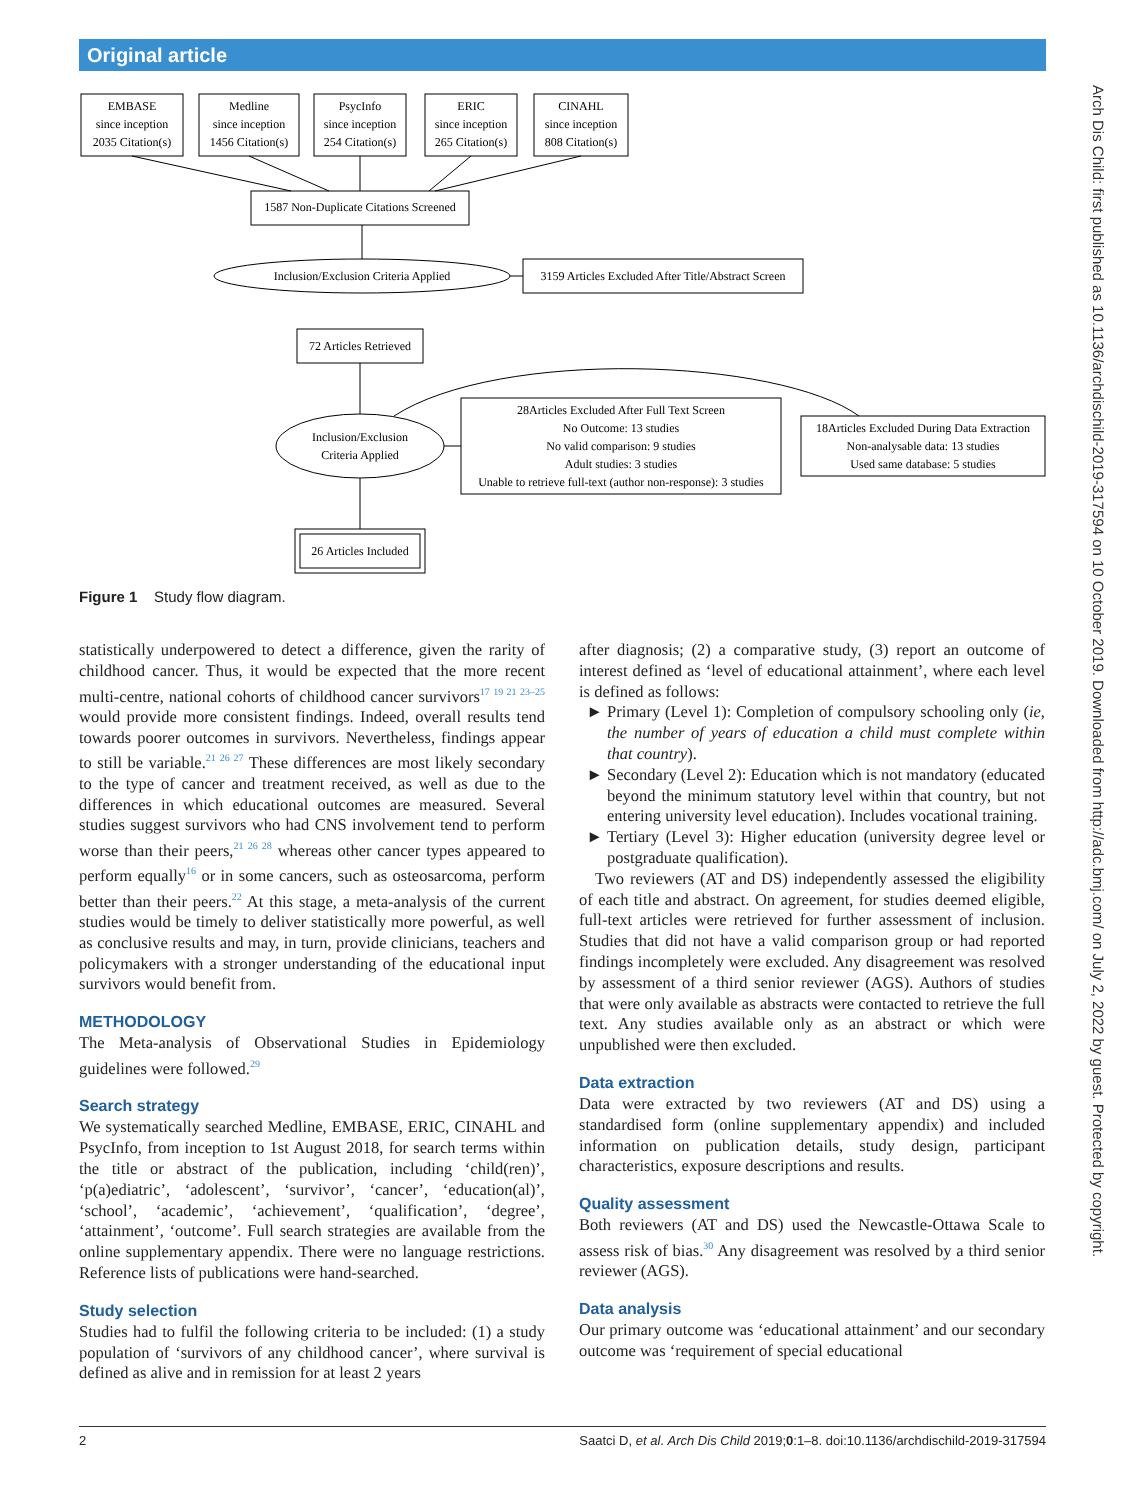Original article
Arch Dis Child: first published as 10.1136/archdischild-2019-317594 on 10 October 2019. Downloaded from http://adc.bmj.com/ on July 2, 2022 by guest. Protected by copyright.
EMBASE
since inception
2035 Citation(s)
Medline
since inception
1456 Citation(s)
PsycInfo
since inception
254 Citation(s)
ERIC
since inception
265 Citation(s)
CINAHL
since inception
808 Citation(s)
1587 Non-Duplicate Citations Screened
Inclusion/Exclusion Criteria Applied
3159 Articles Excluded After Title/Abstract Screen
72 Articles Retrieved
Inclusion/Exclusion
Criteria Applied
28Articles Excluded After Full Text Screen
No Outcome: 13 studies
No valid comparison: 9 studies
Adult studies: 3 studies
Unable to retrieve full-text (author non-response): 3 studies
18Articles Excluded During Data Extraction
Non-analysable data: 13 studies
Used same database: 5 studies
26 Articles Included
Figure 1 Study flow diagram.
statistically underpowered to detect a difference, given the rarity of childhood cancer. Thus, it would be expected that the more recent multi-centre, national cohorts of childhood cancer survivors<sup>17 19 21 23–25</sup> would provide more consistent findings. Indeed, overall results tend towards poorer outcomes in survivors. Nevertheless, findings appear to still be variable.<sup>21 26 27</sup> These differences are most likely secondary to the type of cancer and treatment received, as well as due to the differences in which educational outcomes are measured. Several studies suggest survivors who had CNS involvement tend to perform worse than their peers,<sup>21 26 28</sup> whereas other cancer types appeared to perform equally<sup>16</sup> or in some cancers, such as osteosarcoma, perform better than their peers.<sup>22</sup> At this stage, a meta-analysis of the current studies would be timely to deliver statistically more powerful, as well as conclusive results and may, in turn, provide clinicians, teachers and policymakers with a stronger understanding of the educational input survivors would benefit from.
METHODOLOGY
The Meta-analysis of Observational Studies in Epidemiology guidelines were followed.<sup>29</sup>
Search strategy
We systematically searched Medline, EMBASE, ERIC, CINAHL and PsycInfo, from inception to 1st August 2018, for search terms within the title or abstract of the publication, including ‘child(ren)’, ‘p(a)ediatric’, ‘adolescent’, ‘survivor’, ‘cancer’, ‘education(al)’, ‘school’, ‘academic’, ‘achievement’, ‘qualification’, ‘degree’, ‘attainment’, ‘outcome’. Full search strategies are available from the online supplementary appendix. There were no language restrictions. Reference lists of publications were hand-searched.
Study selection
Studies had to fulfil the following criteria to be included: (1) a study population of ‘survivors of any childhood cancer’, where survival is defined as alive and in remission for at least 2 years
after diagnosis; (2) a comparative study, (3) report an outcome of interest defined as ‘level of educational attainment’, where each level is defined as follows:
Primary (Level 1): Completion of compulsory schooling only (ie, the number of years of education a child must complete within that country).
Secondary (Level 2): Education which is not mandatory (educated beyond the minimum statutory level within that country, but not entering university level education). Includes vocational training.
Tertiary (Level 3): Higher education (university degree level or postgraduate qualification).
Two reviewers (AT and DS) independently assessed the eligibility of each title and abstract. On agreement, for studies deemed eligible, full-text articles were retrieved for further assessment of inclusion. Studies that did not have a valid comparison group or had reported findings incompletely were excluded. Any disagreement was resolved by assessment of a third senior reviewer (AGS). Authors of studies that were only available as abstracts were contacted to retrieve the full text. Any studies available only as an abstract or which were unpublished were then excluded.
Data extraction
Data were extracted by two reviewers (AT and DS) using a standardised form (online supplementary appendix) and included information on publication details, study design, participant characteristics, exposure descriptions and results.
Quality assessment
Both reviewers (AT and DS) used the Newcastle-Ottawa Scale to assess risk of bias.<sup>30</sup> Any disagreement was resolved by a third senior reviewer (AGS).
Data analysis
Our primary outcome was ‘educational attainment’ and our secondary outcome was ‘requirement of special educational
2 Saatci D, et al. Arch Dis Child 2019;0:1–8. doi:10.1136/archdischild-2019-317594